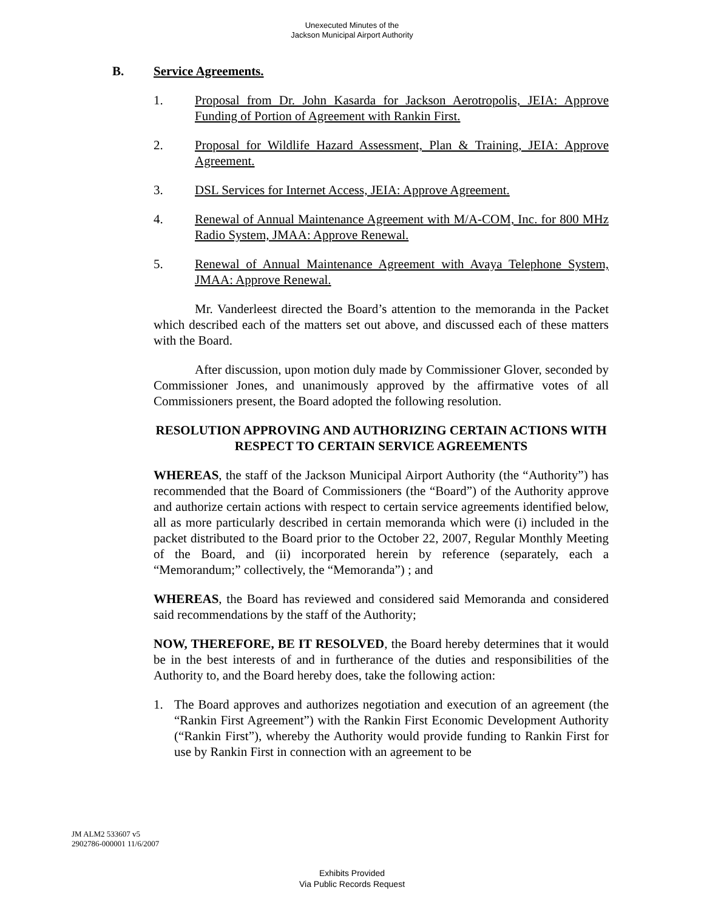Unexecuted Minutes of the
Jackson Municipal Airport Authority
B. Service Agreements.
1. Proposal from Dr. John Kasarda for Jackson Aerotropolis, JEIA: Approve Funding of Portion of Agreement with Rankin First.
2. Proposal for Wildlife Hazard Assessment, Plan & Training, JEIA: Approve Agreement.
3. DSL Services for Internet Access, JEIA: Approve Agreement.
4. Renewal of Annual Maintenance Agreement with M/A-COM, Inc. for 800 MHz Radio System, JMAA: Approve Renewal.
5. Renewal of Annual Maintenance Agreement with Avaya Telephone System, JMAA: Approve Renewal.
Mr. Vanderleest directed the Board’s attention to the memoranda in the Packet which described each of the matters set out above, and discussed each of these matters with the Board.
After discussion, upon motion duly made by Commissioner Glover, seconded by Commissioner Jones, and unanimously approved by the affirmative votes of all Commissioners present, the Board adopted the following resolution.
RESOLUTION APPROVING AND AUTHORIZING CERTAIN ACTIONS WITH RESPECT TO CERTAIN SERVICE AGREEMENTS
WHEREAS, the staff of the Jackson Municipal Airport Authority (the “Authority”) has recommended that the Board of Commissioners (the “Board”) of the Authority approve and authorize certain actions with respect to certain service agreements identified below, all as more particularly described in certain memoranda which were (i) included in the packet distributed to the Board prior to the October 22, 2007, Regular Monthly Meeting of the Board, and (ii) incorporated herein by reference (separately, each a “Memorandum;” collectively, the “Memoranda”) ; and
WHEREAS, the Board has reviewed and considered said Memoranda and considered said recommendations by the staff of the Authority;
NOW, THEREFORE, BE IT RESOLVED, the Board hereby determines that it would be in the best interests of and in furtherance of the duties and responsibilities of the Authority to, and the Board hereby does, take the following action:
1. The Board approves and authorizes negotiation and execution of an agreement (the “Rankin First Agreement”) with the Rankin First Economic Development Authority (“Rankin First”), whereby the Authority would provide funding to Rankin First for use by Rankin First in connection with an agreement to be
JM ALM2 533607 v5
2902786-000001 11/6/2007
Exhibits Provided
Via Public Records Request